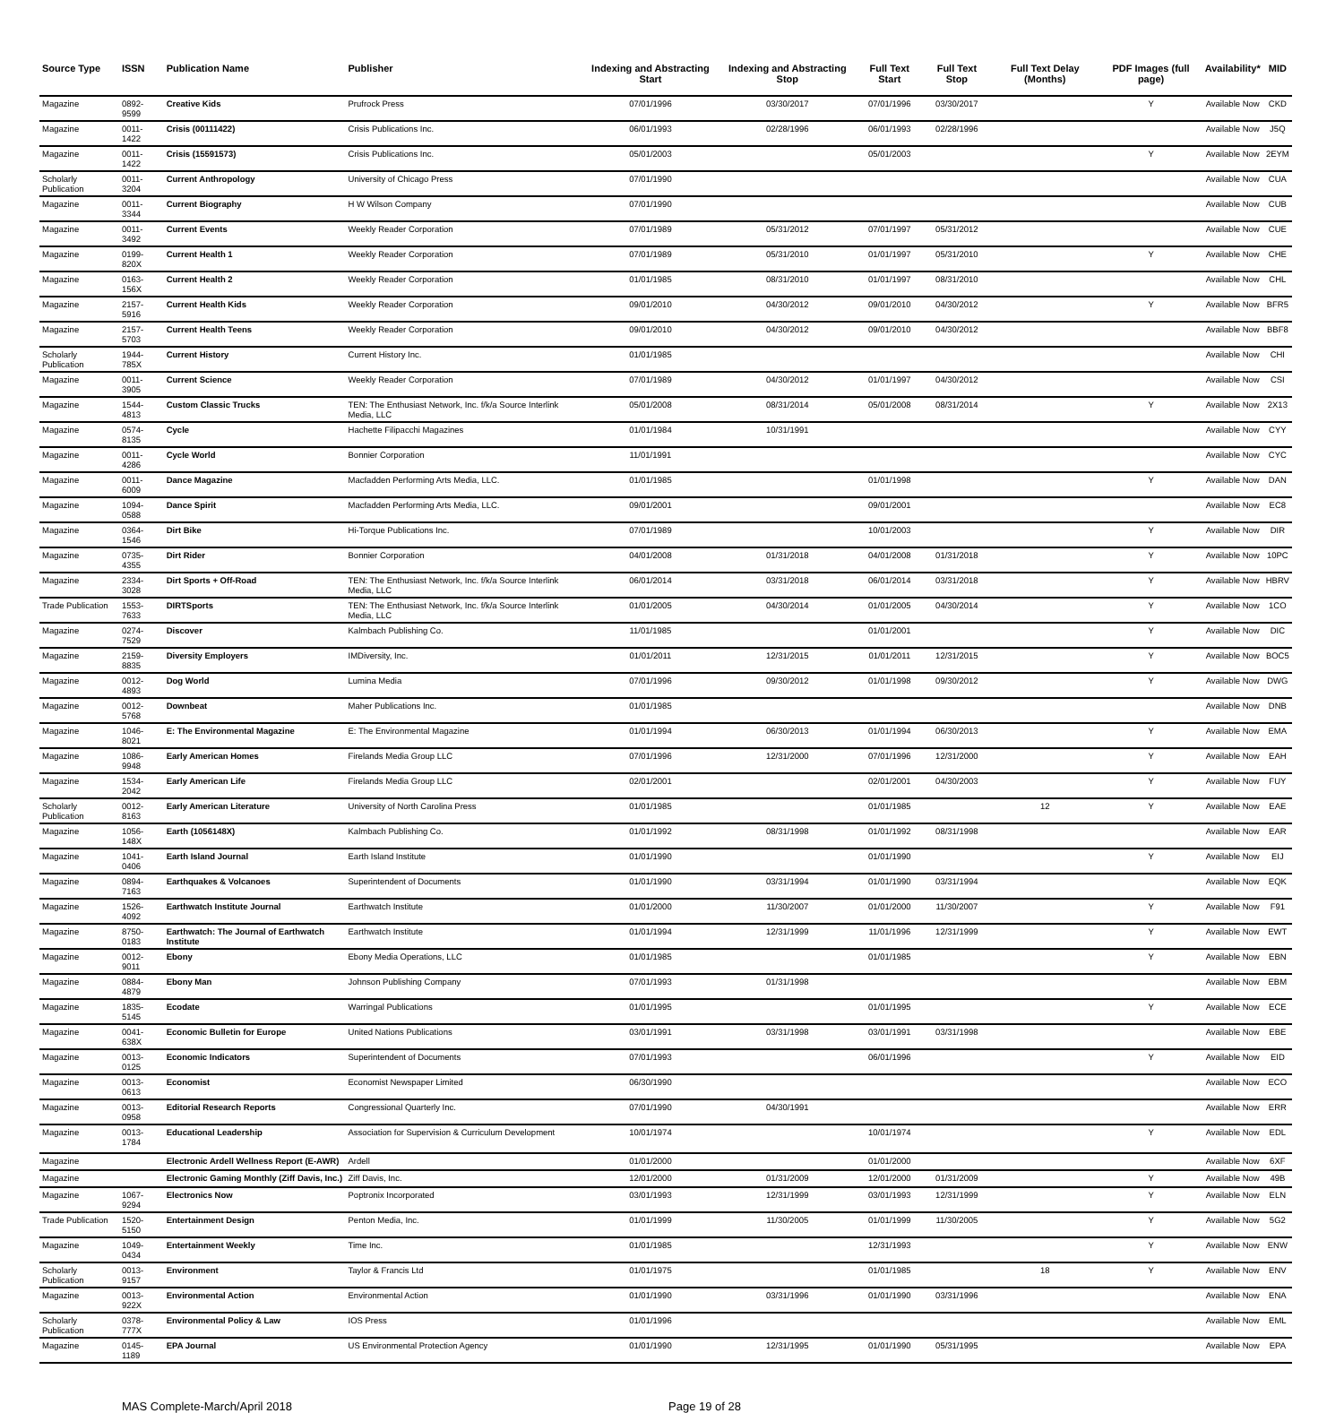| Source Type | ISSN | Publication Name | Publisher | Indexing and Abstracting Start | Indexing and Abstracting Stop | Full Text Start | Full Text Stop | Full Text Delay (Months) | PDF Images (full page) | Availability* | MID |
| --- | --- | --- | --- | --- | --- | --- | --- | --- | --- | --- | --- |
| Magazine | 0892-9599 | Creative Kids | Prufrock Press | 07/01/1996 | 03/30/2017 | 07/01/1996 | 03/30/2017 | | Y | Available Now | CKD |
| Magazine | 0011-1422 | Crisis (00111422) | Crisis Publications Inc. | 06/01/1993 | 02/28/1996 | 06/01/1993 | 02/28/1996 | | | Available Now | J5Q |
| Magazine | 0011-1422 | Crisis (15591573) | Crisis Publications Inc. | 05/01/2003 | | 05/01/2003 | | | Y | Available Now | 2EYM |
| Scholarly Publication | 0011-3204 | Current Anthropology | University of Chicago Press | 07/01/1990 | | | | | | Available Now | CUA |
| Magazine | 0011-3344 | Current Biography | H W Wilson Company | 07/01/1990 | | | | | | Available Now | CUB |
| Magazine | 0011-3492 | Current Events | Weekly Reader Corporation | 07/01/1989 | 05/31/2012 | 07/01/1997 | 05/31/2012 | | | Available Now | CUE |
| Magazine | 0199-820X | Current Health 1 | Weekly Reader Corporation | 07/01/1989 | 05/31/2010 | 01/01/1997 | 05/31/2010 | | Y | Available Now | CHE |
| Magazine | 0163-156X | Current Health 2 | Weekly Reader Corporation | 01/01/1985 | 08/31/2010 | 01/01/1997 | 08/31/2010 | | | Available Now | CHL |
| Magazine | 2157-5916 | Current Health Kids | Weekly Reader Corporation | 09/01/2010 | 04/30/2012 | 09/01/2010 | 04/30/2012 | | Y | Available Now | BFR5 |
| Magazine | 2157-5703 | Current Health Teens | Weekly Reader Corporation | 09/01/2010 | 04/30/2012 | 09/01/2010 | 04/30/2012 | | | Available Now | BBF8 |
| Scholarly Publication | 1944-785X | Current History | Current History Inc. | 01/01/1985 | | | | | | Available Now | CHI |
| Magazine | 0011-3905 | Current Science | Weekly Reader Corporation | 07/01/1989 | 04/30/2012 | 01/01/1997 | 04/30/2012 | | | Available Now | CSI |
| Magazine | 1544-4813 | Custom Classic Trucks | TEN: The Enthusiast Network, Inc. f/k/a Source Interlink Media, LLC | 05/01/2008 | 08/31/2014 | 05/01/2008 | 08/31/2014 | | Y | Available Now | 2X13 |
| Magazine | 0574-8135 | Cycle | Hachette Filipacchi Magazines | 01/01/1984 | 10/31/1991 | | | | | Available Now | CYY |
| Magazine | 0011-4286 | Cycle World | Bonnier Corporation | 11/01/1991 | | | | | | Available Now | CYC |
| Magazine | 0011-6009 | Dance Magazine | Macfadden Performing Arts Media, LLC. | 01/01/1985 | | 01/01/1998 | | | Y | Available Now | DAN |
| Magazine | 1094-0588 | Dance Spirit | Macfadden Performing Arts Media, LLC. | 09/01/2001 | | 09/01/2001 | | | | Available Now | EC8 |
| Magazine | 0364-1546 | Dirt Bike | Hi-Torque Publications Inc. | 07/01/1989 | | 10/01/2003 | | | Y | Available Now | DIR |
| Magazine | 0735-4355 | Dirt Rider | Bonnier Corporation | 04/01/2008 | 01/31/2018 | 04/01/2008 | 01/31/2018 | | Y | Available Now | 10PC |
| Magazine | 2334-3028 | Dirt Sports + Off-Road | TEN: The Enthusiast Network, Inc. f/k/a Source Interlink Media, LLC | 06/01/2014 | 03/31/2018 | 06/01/2014 | 03/31/2018 | | Y | Available Now | HBRV |
| Trade Publication | 1553-7633 | DIRTSports | TEN: The Enthusiast Network, Inc. f/k/a Source Interlink Media, LLC | 01/01/2005 | 04/30/2014 | 01/01/2005 | 04/30/2014 | | Y | Available Now | 1CO |
| Magazine | 0274-7529 | Discover | Kalmbach Publishing Co. | 11/01/1985 | | 01/01/2001 | | | Y | Available Now | DIC |
| Magazine | 2159-8835 | Diversity Employers | IMDiversity, Inc. | 01/01/2011 | 12/31/2015 | 01/01/2011 | 12/31/2015 | | Y | Available Now | BOC5 |
| Magazine | 0012-4893 | Dog World | Lumina Media | 07/01/1996 | 09/30/2012 | 01/01/1998 | 09/30/2012 | | Y | Available Now | DWG |
| Magazine | 0012-5768 | Downbeat | Maher Publications Inc. | 01/01/1985 | | | | | | Available Now | DNB |
| Magazine | 1046-8021 | E: The Environmental Magazine | E: The Environmental Magazine | 01/01/1994 | 06/30/2013 | 01/01/1994 | 06/30/2013 | | Y | Available Now | EMA |
| Magazine | 1086-9948 | Early American Homes | Firelands Media Group LLC | 07/01/1996 | 12/31/2000 | 07/01/1996 | 12/31/2000 | | Y | Available Now | EAH |
| Magazine | 1534-2042 | Early American Life | Firelands Media Group LLC | 02/01/2001 | | 02/01/2001 | 04/30/2003 | | Y | Available Now | FUY |
| Scholarly Publication | 0012-8163 | Early American Literature | University of North Carolina Press | 01/01/1985 | | 01/01/1985 | | 12 | Y | Available Now | EAE |
| Magazine | 1056-148X | Earth (1056148X) | Kalmbach Publishing Co. | 01/01/1992 | 08/31/1998 | 01/01/1992 | 08/31/1998 | | | Available Now | EAR |
| Magazine | 1041-0406 | Earth Island Journal | Earth Island Institute | 01/01/1990 | | 01/01/1990 | | | Y | Available Now | EIJ |
| Magazine | 0894-7163 | Earthquakes & Volcanoes | Superintendent of Documents | 01/01/1990 | 03/31/1994 | 01/01/1990 | 03/31/1994 | | | Available Now | EQK |
| Magazine | 1526-4092 | Earthwatch Institute Journal | Earthwatch Institute | 01/01/2000 | 11/30/2007 | 01/01/2000 | 11/30/2007 | | Y | Available Now | F91 |
| Magazine | 8750-0183 | Earthwatch: The Journal of Earthwatch Institute | Earthwatch Institute | 01/01/1994 | 12/31/1999 | 11/01/1996 | 12/31/1999 | | Y | Available Now | EWT |
| Magazine | 0012-9011 | Ebony | Ebony Media Operations, LLC | 01/01/1985 | | 01/01/1985 | | | Y | Available Now | EBN |
| Magazine | 0884-4879 | Ebony Man | Johnson Publishing Company | 07/01/1993 | 01/31/1998 | | | | | Available Now | EBM |
| Magazine | 1835-5145 | Ecodate | Warringal Publications | 01/01/1995 | | 01/01/1995 | | | Y | Available Now | ECE |
| Magazine | 0041-638X | Economic Bulletin for Europe | United Nations Publications | 03/01/1991 | 03/31/1998 | 03/01/1991 | 03/31/1998 | | | Available Now | EBE |
| Magazine | 0013-0125 | Economic Indicators | Superintendent of Documents | 07/01/1993 | | 06/01/1996 | | | Y | Available Now | EID |
| Magazine | 0013-0613 | Economist | Economist Newspaper Limited | 06/30/1990 | | | | | | Available Now | ECO |
| Magazine | 0013-0958 | Editorial Research Reports | Congressional Quarterly Inc. | 07/01/1990 | 04/30/1991 | | | | | Available Now | ERR |
| Magazine | 0013-1784 | Educational Leadership | Association for Supervision & Curriculum Development | 10/01/1974 | | 10/01/1974 | | | Y | Available Now | EDL |
| Magazine | | Electronic Ardell Wellness Report (E-AWR) | Ardell | 01/01/2000 | | 01/01/2000 | | | | Available Now | 6XF |
| Magazine | | Electronic Gaming Monthly (Ziff Davis, Inc.) | Ziff Davis, Inc. | 12/01/2000 | 01/31/2009 | 12/01/2000 | 01/31/2009 | | Y | Available Now | 49B |
| Magazine | 1067-9294 | Electronics Now | Poptronix Incorporated | 03/01/1993 | 12/31/1999 | 03/01/1993 | 12/31/1999 | | Y | Available Now | ELN |
| Trade Publication | 1520-5150 | Entertainment Design | Penton Media, Inc. | 01/01/1999 | 11/30/2005 | 01/01/1999 | 11/30/2005 | | Y | Available Now | 5G2 |
| Magazine | 1049-0434 | Entertainment Weekly | Time Inc. | 01/01/1985 | | 12/31/1993 | | | Y | Available Now | ENW |
| Scholarly Publication | 0013-9157 | Environment | Taylor & Francis Ltd | 01/01/1975 | | 01/01/1985 | | 18 | Y | Available Now | ENV |
| Magazine | 0013-922X | Environmental Action | Environmental Action | 01/01/1990 | 03/31/1996 | 01/01/1990 | 03/31/1996 | | | Available Now | ENA |
| Scholarly Publication | 0378-777X | Environmental Policy & Law | IOS Press | 01/01/1996 | | | | | | Available Now | EML |
| Magazine | 0145-1189 | EPA Journal | US Environmental Protection Agency | 01/01/1990 | 12/31/1995 | 01/01/1990 | 05/31/1995 | | | Available Now | EPA |
MAS Complete-March/April 2018 Page 19 of 28